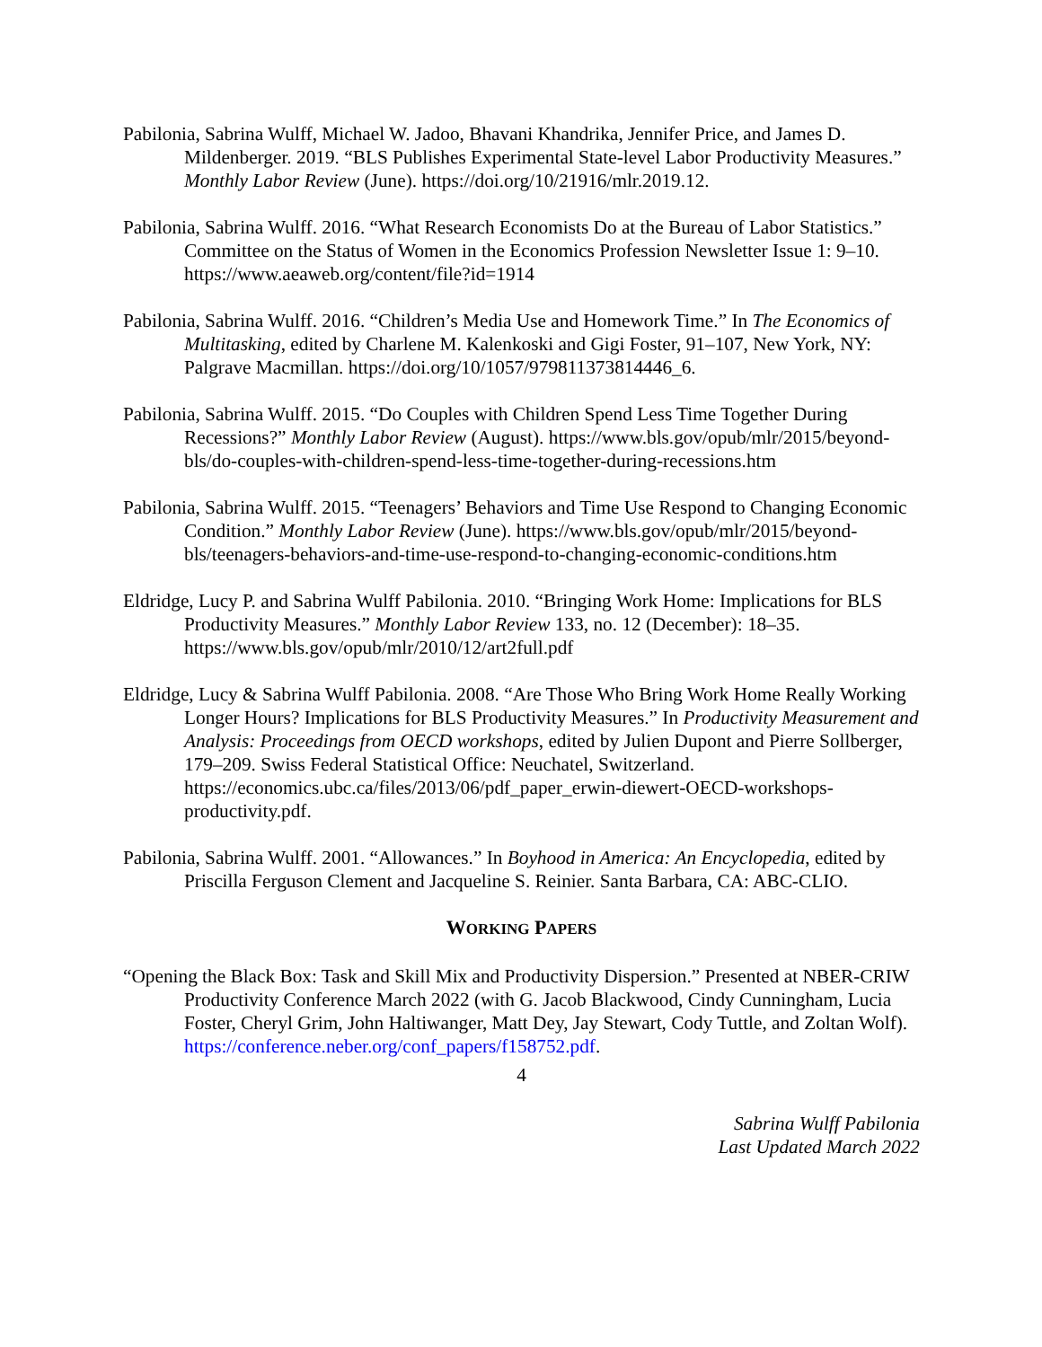Pabilonia, Sabrina Wulff, Michael W. Jadoo, Bhavani Khandrika, Jennifer Price, and James D. Mildenberger. 2019. “BLS Publishes Experimental State-level Labor Productivity Measures.” Monthly Labor Review (June). https://doi.org/10/21916/mlr.2019.12.
Pabilonia, Sabrina Wulff. 2016. “What Research Economists Do at the Bureau of Labor Statistics.” Committee on the Status of Women in the Economics Profession Newsletter Issue 1: 9–10. https://www.aeaweb.org/content/file?id=1914
Pabilonia, Sabrina Wulff. 2016. “Children’s Media Use and Homework Time.” In The Economics of Multitasking, edited by Charlene M. Kalenkoski and Gigi Foster, 91–107, New York, NY: Palgrave Macmillan. https://doi.org/10/1057/979811373814446_6.
Pabilonia, Sabrina Wulff. 2015. “Do Couples with Children Spend Less Time Together During Recessions?” Monthly Labor Review (August). https://www.bls.gov/opub/mlr/2015/beyond-bls/do-couples-with-children-spend-less-time-together-during-recessions.htm
Pabilonia, Sabrina Wulff. 2015. “Teenagers’ Behaviors and Time Use Respond to Changing Economic Condition.” Monthly Labor Review (June). https://www.bls.gov/opub/mlr/2015/beyond-bls/teenagers-behaviors-and-time-use-respond-to-changing-economic-conditions.htm
Eldridge, Lucy P. and Sabrina Wulff Pabilonia. 2010. “Bringing Work Home: Implications for BLS Productivity Measures.” Monthly Labor Review 133, no. 12 (December): 18–35. https://www.bls.gov/opub/mlr/2010/12/art2full.pdf
Eldridge, Lucy & Sabrina Wulff Pabilonia. 2008. “Are Those Who Bring Work Home Really Working Longer Hours? Implications for BLS Productivity Measures.” In Productivity Measurement and Analysis: Proceedings from OECD workshops, edited by Julien Dupont and Pierre Sollberger, 179–209. Swiss Federal Statistical Office: Neuchatel, Switzerland. https://economics.ubc.ca/files/2013/06/pdf_paper_erwin-diewert-OECD-workshops-productivity.pdf.
Pabilonia, Sabrina Wulff. 2001. “Allowances.” In Boyhood in America: An Encyclopedia, edited by Priscilla Ferguson Clement and Jacqueline S. Reinier. Santa Barbara, CA: ABC-CLIO.
WORKING PAPERS
“Opening the Black Box: Task and Skill Mix and Productivity Dispersion.” Presented at NBER-CRIW Productivity Conference March 2022 (with G. Jacob Blackwood, Cindy Cunningham, Lucia Foster, Cheryl Grim, John Haltiwanger, Matt Dey, Jay Stewart, Cody Tuttle, and Zoltan Wolf). https://conference.neber.org/conf_papers/f158752.pdf.
4
Sabrina Wulff Pabilonia
Last Updated March 2022